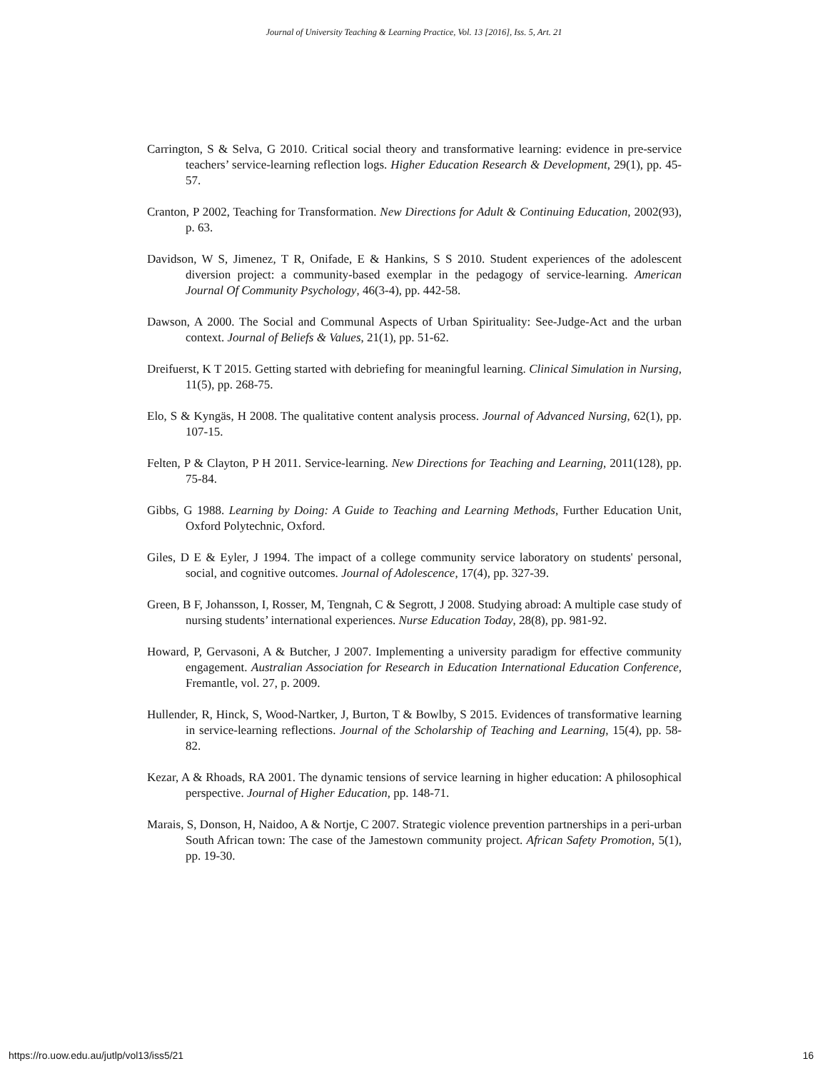Journal of University Teaching & Learning Practice, Vol. 13 [2016], Iss. 5, Art. 21
Carrington, S & Selva, G 2010. Critical social theory and transformative learning: evidence in pre-service teachers’ service-learning reflection logs. Higher Education Research & Development, 29(1), pp. 45-57.
Cranton, P 2002, Teaching for Transformation. New Directions for Adult & Continuing Education, 2002(93), p. 63.
Davidson, W S, Jimenez, T R, Onifade, E & Hankins, S S 2010. Student experiences of the adolescent diversion project: a community-based exemplar in the pedagogy of service-learning. American Journal Of Community Psychology, 46(3-4), pp. 442-58.
Dawson, A 2000. The Social and Communal Aspects of Urban Spirituality: See-Judge-Act and the urban context. Journal of Beliefs & Values, 21(1), pp. 51-62.
Dreifuerst, K T 2015. Getting started with debriefing for meaningful learning. Clinical Simulation in Nursing, 11(5), pp. 268-75.
Elo, S & Kyngäs, H 2008. The qualitative content analysis process. Journal of Advanced Nursing, 62(1), pp. 107-15.
Felten, P & Clayton, P H 2011. Service-learning. New Directions for Teaching and Learning, 2011(128), pp. 75-84.
Gibbs, G 1988. Learning by Doing: A Guide to Teaching and Learning Methods, Further Education Unit, Oxford Polytechnic, Oxford.
Giles, D E & Eyler, J 1994. The impact of a college community service laboratory on students' personal, social, and cognitive outcomes. Journal of Adolescence, 17(4), pp. 327-39.
Green, B F, Johansson, I, Rosser, M, Tengnah, C & Segrott, J 2008. Studying abroad: A multiple case study of nursing students’ international experiences. Nurse Education Today, 28(8), pp. 981-92.
Howard, P, Gervasoni, A & Butcher, J 2007. Implementing a university paradigm for effective community engagement. Australian Association for Research in Education International Education Conference, Fremantle, vol. 27, p. 2009.
Hullender, R, Hinck, S, Wood-Nartker, J, Burton, T & Bowlby, S 2015. Evidences of transformative learning in service-learning reflections. Journal of the Scholarship of Teaching and Learning, 15(4), pp. 58-82.
Kezar, A & Rhoads, RA 2001. The dynamic tensions of service learning in higher education: A philosophical perspective. Journal of Higher Education, pp. 148-71.
Marais, S, Donson, H, Naidoo, A & Nortje, C 2007. Strategic violence prevention partnerships in a peri-urban South African town: The case of the Jamestown community project. African Safety Promotion, 5(1), pp. 19-30.
https://ro.uow.edu.au/jutlp/vol13/iss5/21 16